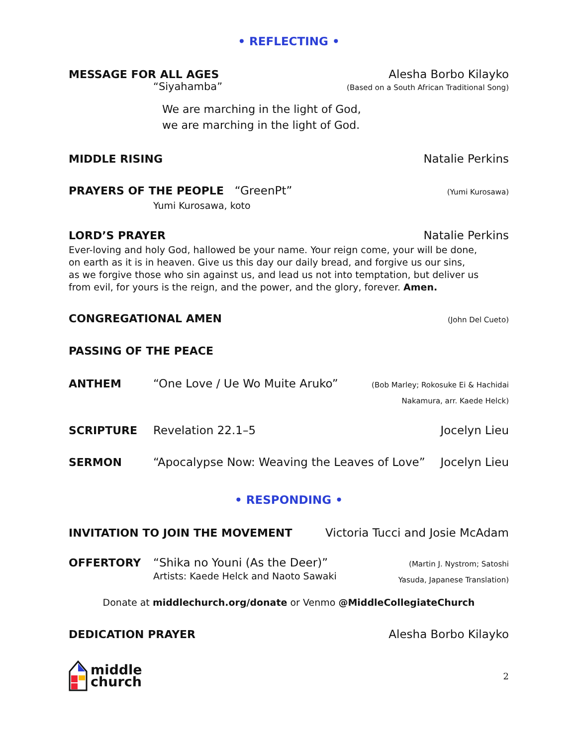• REFLECTING •
MESSAGE FOR ALL AGES Alesha Borbo Kilayko
“Siyahamba” (Based on a South African Traditional Song)
We are marching in the light of God,
we are marching in the light of God.
MIDDLE RISING Natalie Perkins
PRAYERS OF THE PEOPLE “GreenPt” (Yumi Kurosawa)
Yumi Kurosawa, koto
LORD’S PRAYER Natalie Perkins
Ever-loving and holy God, hallowed be your name. Your reign come, your will be done,
on earth as it is in heaven. Give us this day our daily bread, and forgive us our sins,
as we forgive those who sin against us, and lead us not into temptation, but deliver us
from evil, for yours is the reign, and the power, and the glory, forever. Amen.
CONGREGATIONAL AMEN (John Del Cueto)
PASSING OF THE PEACE
ANTHEM “One Love / Ue Wo Muite Aruko” (Bob Marley; Rokosuke Ei & Hachidai
Nakamura, arr. Kaede Helck)
SCRIPTURE Revelation 22.1–5 Jocelyn Lieu
SERMON “Apocalypse Now: Weaving the Leaves of Love” Jocelyn Lieu
• RESPONDING •
INVITATION TO JOIN THE MOVEMENT Victoria Tucci and Josie McAdam
OFFERTORY “Shika no Youni (As the Deer)”
Artists: Kaede Helck and Naoto Sawaki (Martin J. Nystrom; Satoshi
Yasuda, Japanese Translation)
Donate at middlechurch.org/donate or Venmo @MiddleCollegiateChurch
DEDICATION PRAYER Alesha Borbo Kilayko
middle
church 2